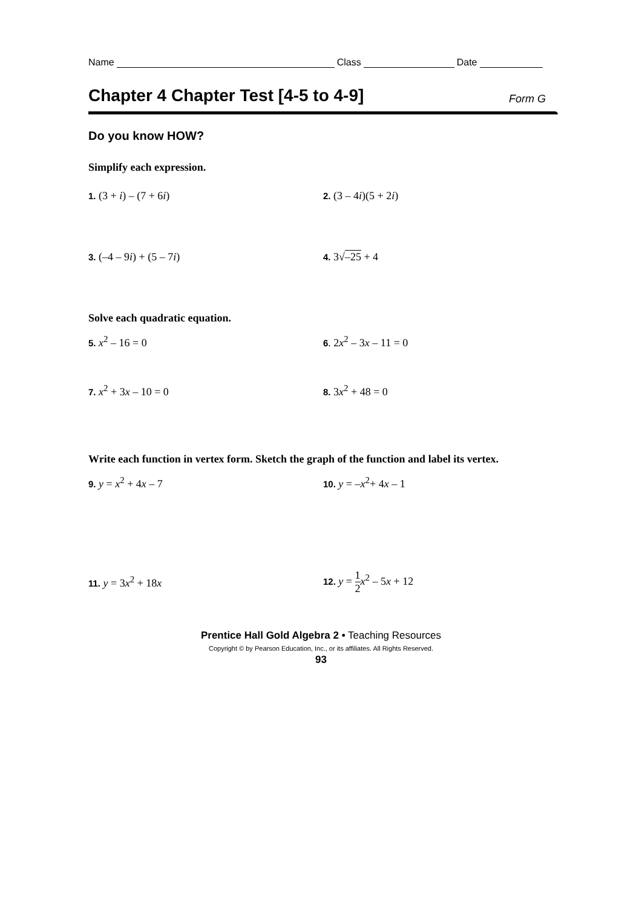Name Class Date
Chapter 4 Chapter Test [4-5 to 4-9] Form G
Do you know HOW?
Simplify each expression.
1. (3 + i) – (7 + 6i)
2. (3 – 4i)(5 + 2i)
3. (–4 – 9i) + (5 – 7i)
4. 3√–25 + 4
Solve each quadratic equation.
5. x<sup>2</sup> – 16 = 0
6. 2x<sup>2</sup> – 3x – 11 = 0
7. x<sup>2</sup> + 3x – 10 = 0
8. 3x<sup>2</sup> + 48 = 0
Write each function in vertex form. Sketch the graph of the function and label its vertex.
9. y = x<sup>2</sup> + 4x – 7
10. y = –x<sup>2</sup>+ 4x – 1
11. y = 3x<sup>2</sup> + 18x
12. y = 1 2 x<sup>2</sup> – 5x + 12
Prentice Hall Gold Algebra 2 • Teaching Resources
Copyright © by Pearson Education, Inc., or its affiliates. All Rights Reserved.
93